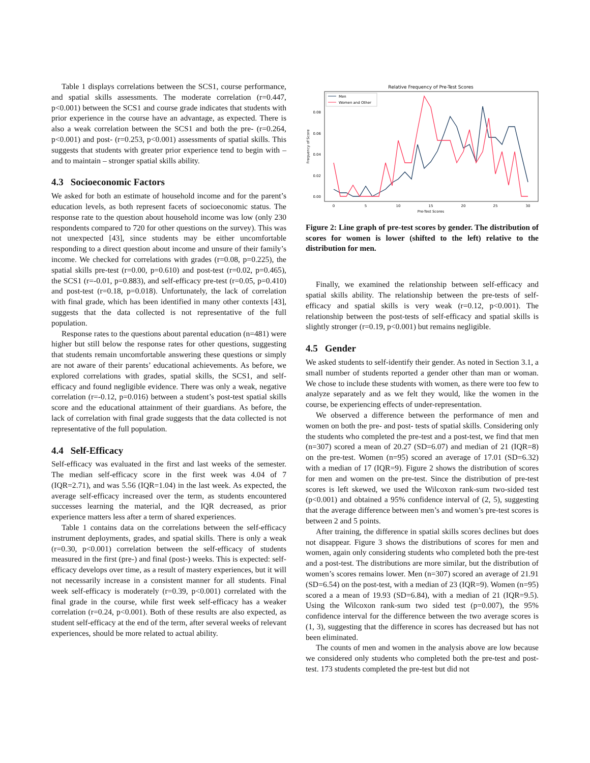Table 1 displays correlations between the SCS1, course performance, and spatial skills assessments. The moderate correlation (r=0.447, p<0.001) between the SCS1 and course grade indicates that students with prior experience in the course have an advantage, as expected. There is also a weak correlation between the SCS1 and both the pre- (r=0.264, p<0.001) and post- (r=0.253, p<0.001) assessments of spatial skills. This suggests that students with greater prior experience tend to begin with – and to maintain – stronger spatial skills ability.
4.3 Socioeconomic Factors
We asked for both an estimate of household income and for the parent’s education levels, as both represent facets of socioeconomic status. The response rate to the question about household income was low (only 230 respondents compared to 720 for other questions on the survey). This was not unexpected [43], since students may be either uncomfortable responding to a direct question about income and unsure of their family’s income. We checked for correlations with grades (r=0.08, p=0.225), the spatial skills pre-test (r=0.00, p=0.610) and post-test (r=0.02, p=0.465), the SCS1 (r=-0.01, p=0.883), and self-efficacy pre-test (r=0.05, p=0.410) and post-test (r=0.18, p=0.018). Unfortunately, the lack of correlation with final grade, which has been identified in many other contexts [43], suggests that the data collected is not representative of the full population.
Response rates to the questions about parental education (n=481) were higher but still below the response rates for other questions, suggesting that students remain uncomfortable answering these questions or simply are not aware of their parents’ educational achievements. As before, we explored correlations with grades, spatial skills, the SCS1, and self-efficacy and found negligible evidence. There was only a weak, negative correlation (r=-0.12, p=0.016) between a student’s post-test spatial skills score and the educational attainment of their guardians. As before, the lack of correlation with final grade suggests that the data collected is not representative of the full population.
4.4 Self-Efficacy
Self-efficacy was evaluated in the first and last weeks of the semester. The median self-efficacy score in the first week was 4.04 of 7 (IQR=2.71), and was 5.56 (IQR=1.04) in the last week. As expected, the average self-efficacy increased over the term, as students encountered successes learning the material, and the IQR decreased, as prior experience matters less after a term of shared experiences.
Table 1 contains data on the correlations between the self-efficacy instrument deployments, grades, and spatial skills. There is only a weak (r=0.30, p<0.001) correlation between the self-efficacy of students measured in the first (pre-) and final (post-) weeks. This is expected: self-efficacy develops over time, as a result of mastery experiences, but it will not necessarily increase in a consistent manner for all students. Final week self-efficacy is moderately (r=0.39, p<0.001) correlated with the final grade in the course, while first week self-efficacy has a weaker correlation (r=0.24, p<0.001). Both of these results are also expected, as student self-efficacy at the end of the term, after several weeks of relevant experiences, should be more related to actual ability.
Relative Frequency of Pre-Test Scores
0.00
0.02
0.04
0.06
0.08
0
5
10
15
20
25
30
Pre-Test Scores
Frequency of Score
Men
Women and Other
Figure 2: Line graph of pre-test scores by gender. The distribution of scores for women is lower (shifted to the left) relative to the distribution for men.
Finally, we examined the relationship between self-efficacy and spatial skills ability. The relationship between the pre-tests of self-efficacy and spatial skills is very weak (r=0.12, p<0.001). The relationship between the post-tests of self-efficacy and spatial skills is slightly stronger (r=0.19, p<0.001) but remains negligible.
4.5 Gender
We asked students to self-identify their gender. As noted in Section 3.1, a small number of students reported a gender other than man or woman. We chose to include these students with women, as there were too few to analyze separately and as we felt they would, like the women in the course, be experiencing effects of under-representation.
We observed a difference between the performance of men and women on both the pre- and post- tests of spatial skills. Considering only the students who completed the pre-test and a post-test, we find that men (n=307) scored a mean of 20.27 (SD=6.07) and median of 21 (IQR=8) on the pre-test. Women (n=95) scored an average of 17.01 (SD=6.32) with a median of 17 (IQR=9). Figure 2 shows the distribution of scores for men and women on the pre-test. Since the distribution of pre-test scores is left skewed, we used the Wilcoxon rank-sum two-sided test (p<0.001) and obtained a 95% confidence interval of (2, 5), suggesting that the average difference between men’s and women’s pre-test scores is between 2 and 5 points.
After training, the difference in spatial skills scores declines but does not disappear. Figure 3 shows the distributions of scores for men and women, again only considering students who completed both the pre-test and a post-test. The distributions are more similar, but the distribution of women’s scores remains lower. Men (n=307) scored an average of 21.91 (SD=6.54) on the post-test, with a median of 23 (IQR=9). Women (n=95) scored a a mean of 19.93 (SD=6.84), with a median of 21 (IQR=9.5). Using the Wilcoxon rank-sum two sided test (p=0.007), the 95% confidence interval for the difference between the two average scores is (1, 3), suggesting that the difference in scores has decreased but has not been eliminated.
The counts of men and women in the analysis above are low because we considered only students who completed both the pre-test and post-test. 173 students completed the pre-test but did not